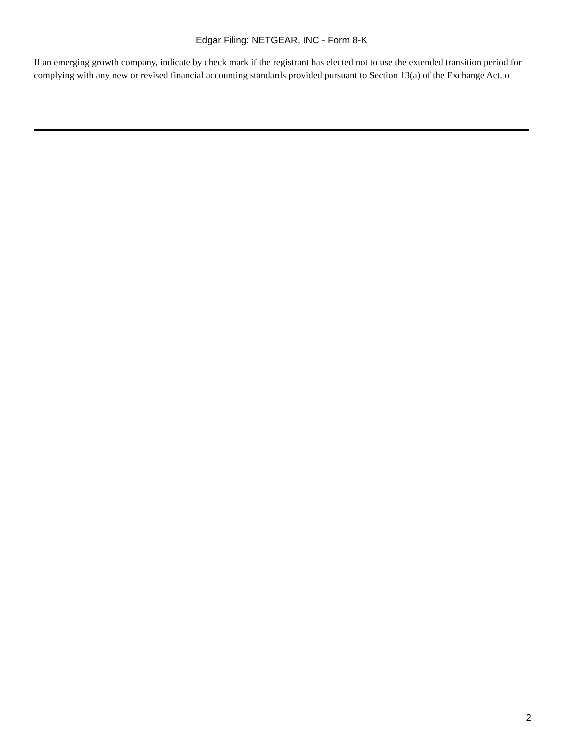Edgar Filing: NETGEAR, INC - Form 8-K
If an emerging growth company, indicate by check mark if the registrant has elected not to use the extended transition period for complying with any new or revised financial accounting standards provided pursuant to Section 13(a) of the Exchange Act. o
2